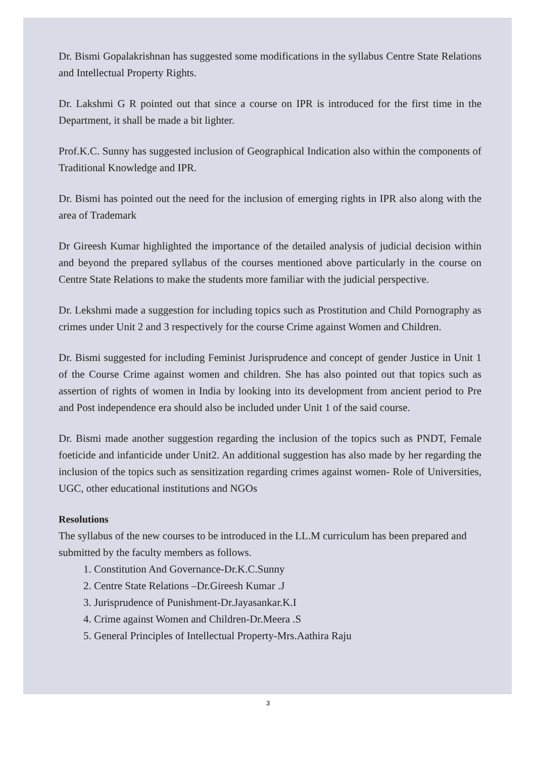Dr. Bismi Gopalakrishnan has suggested some modifications in the syllabus Centre State Relations and Intellectual Property Rights.
Dr. Lakshmi G R pointed out that since a course on IPR is introduced for the first time in the Department, it shall be made a bit lighter.
Prof.K.C. Sunny has suggested inclusion of Geographical Indication also within the components of Traditional Knowledge and IPR.
Dr. Bismi has pointed out the need for the inclusion of emerging rights in IPR also along with the area of Trademark
Dr Gireesh Kumar highlighted the importance of the detailed analysis of judicial decision within and beyond the prepared syllabus of the courses mentioned above particularly in the course on Centre State Relations to make the students more familiar with the judicial perspective.
Dr. Lekshmi made a suggestion for including topics such as Prostitution and Child Pornography as crimes under Unit 2 and 3 respectively for the course Crime against Women and Children.
Dr. Bismi suggested for including Feminist Jurisprudence and concept of gender Justice in Unit 1 of the Course Crime against women and children. She has also pointed out that topics such as assertion of rights of women in India by looking into its development from ancient period to Pre and Post independence era should also be included under Unit 1 of the said course.
Dr. Bismi made another suggestion regarding the inclusion of the topics such as PNDT, Female foeticide and infanticide under Unit2. An additional suggestion has also made by her regarding the inclusion of the topics such as sensitization regarding crimes against women- Role of Universities, UGC, other educational institutions and NGOs
Resolutions
The syllabus of the new courses to be introduced in the LL.M curriculum has been prepared and submitted by the faculty members as follows.
1. Constitution And Governance-Dr.K.C.Sunny
2. Centre State Relations –Dr.Gireesh Kumar .J
3. Jurisprudence of Punishment-Dr.Jayasankar.K.I
4. Crime against Women and Children-Dr.Meera .S
5. General Principles of Intellectual Property-Mrs.Aathira Raju
3